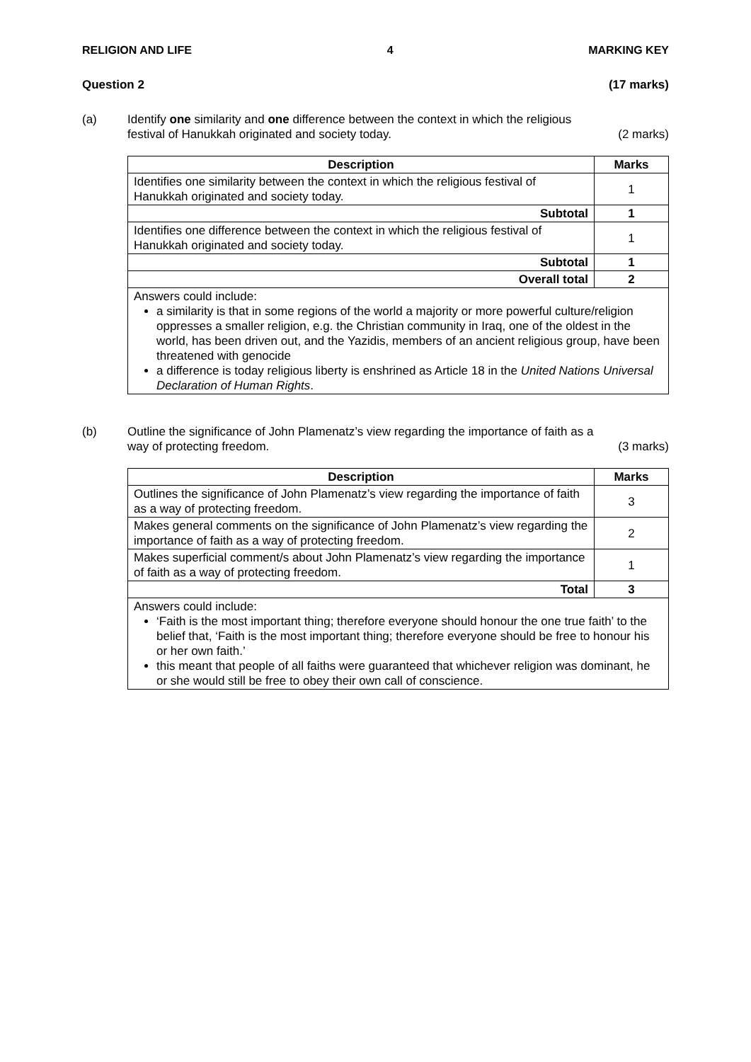RELIGION AND LIFE 4 MARKING KEY
Question 2 (17 marks)
(a) Identify one similarity and one difference between the context in which the religious
festival of Hanukkah originated and society today. (2 marks)
| Description | Marks |
| --- | --- |
| Identifies one similarity between the context in which the religious festival of Hanukkah originated and society today. | 1 |
| Subtotal | 1 |
| Identifies one difference between the context in which the religious festival of Hanukkah originated and society today. | 1 |
| Subtotal | 1 |
| Overall total | 2 |
| Answers could include: a similarity is that in some regions of the world a majority or more powerful culture/religion oppresses a smaller religion, e.g. the Christian community in Iraq, one of the oldest in the world, has been driven out, and the Yazidis, members of an ancient religious group, have been threatened with genocide a difference is today religious liberty is enshrined as Article 18 in the United Nations Universal Declaration of Human Rights . | |
(b) Outline the significance of John Plamenatz’s view regarding the importance of faith as a
way of protecting freedom. (3 marks)
| Description | Marks |
| --- | --- |
| Outlines the significance of John Plamenatz’s view regarding the importance of faith as a way of protecting freedom. | 3 |
| Makes general comments on the significance of John Plamenatz’s view regarding the importance of faith as a way of protecting freedom. | 2 |
| Makes superficial comment/s about John Plamenatz’s view regarding the importance of faith as a way of protecting freedom. | 1 |
| Total | 3 |
| Answers could include: ‘Faith is the most important thing; therefore everyone should honour the one true faith’ to the belief that, ‘Faith is the most important thing; therefore everyone should be free to honour his or her own faith.’ this meant that people of all faiths were guaranteed that whichever religion was dominant, he or she would still be free to obey their own call of conscience. | |